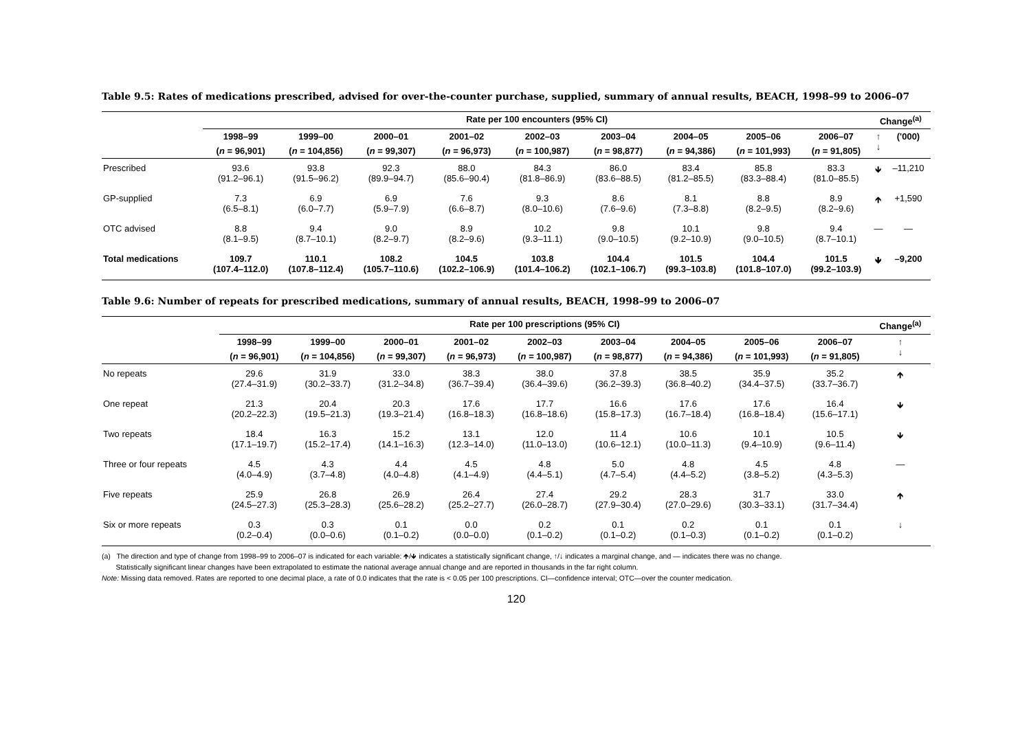Table 9.5: Rates of medications prescribed, advised for over-the-counter purchase, supplied, summary of annual results, BEACH, 1998–99 to 2006–07
| | Rate per 100 encounters (95% CI) | | | | | | | | | Change<sup>(a)</sup> | |
| --- | --- | --- | --- | --- | --- | --- | --- | --- | --- | --- | --- |
| | 1998–99 | 1999–00 | 2000–01 | 2001–02 | 2002–03 | 2003–04 | 2004–05 | 2005–06 | 2006–07 | ↑ ↓ | ('000) |
| | ( n = 96,901) | ( n = 104,856) | ( n = 99,307) | ( n = 96,973) | ( n = 100,987) | ( n = 98,877) | ( n = 94,386) | ( n = 101,993) | ( n = 91,805) | | |
| Prescribed | 93.6 (91.2–96.1) | 93.8 (91.5–96.2) | 92.3 (89.9–94.7) | 88.0 (85.6–90.4) | 84.3 (81.8–86.9) | 86.0 (83.6–88.5) | 83.4 (81.2–85.5) | 85.8 (83.3–88.4) | 83.3 (81.0–85.5) | 🡻 | –11,210 |
| GP-supplied | 7.3 (6.5–8.1) | 6.9 (6.0–7.7) | 6.9 (5.9–7.9) | 7.6 (6.6–8.7) | 9.3 (8.0–10.6) | 8.6 (7.6–9.6) | 8.1 (7.3–8.8) | 8.8 (8.2–9.5) | 8.9 (8.2–9.6) | 🡹 | +1,590 |
| OTC advised | 8.8 (8.1–9.5) | 9.4 (8.7–10.1) | 9.0 (8.2–9.7) | 8.9 (8.2–9.6) | 10.2 (9.3–11.1) | 9.8 (9.0–10.5) | 10.1 (9.2–10.9) | 9.8 (9.0–10.5) | 9.4 (8.7–10.1) | — | — |
| Total medications | 109.7 (107.4–112.0) | 110.1 (107.8–112.4) | 108.2 (105.7–110.6) | 104.5 (102.2–106.9) | 103.8 (101.4–106.2) | 104.4 (102.1–106.7) | 101.5 (99.3–103.8) | 104.4 (101.8–107.0) | 101.5 (99.2–103.9) | 🡻 | –9,200 |
Table 9.6: Number of repeats for prescribed medications, summary of annual results, BEACH, 1998–99 to 2006–07
| | Rate per 100 prescriptions (95% CI) | | | | | | | | | Change<sup>(a)</sup> |
| --- | --- | --- | --- | --- | --- | --- | --- | --- | --- | --- |
| | 1998–99 | 1999–00 | 2000–01 | 2001–02 | 2002–03 | 2003–04 | 2004–05 | 2005–06 | 2006–07 | ↑ ↓ |
| | ( n = 96,901) | ( n = 104,856) | ( n = 99,307) | ( n = 96,973) | ( n = 100,987) | ( n = 98,877) | ( n = 94,386) | ( n = 101,993) | ( n = 91,805) | |
| No repeats | 29.6 (27.4–31.9) | 31.9 (30.2–33.7) | 33.0 (31.2–34.8) | 38.3 (36.7–39.4) | 38.0 (36.4–39.6) | 37.8 (36.2–39.3) | 38.5 (36.8–40.2) | 35.9 (34.4–37.5) | 35.2 (33.7–36.7) | 🡹 |
| One repeat | 21.3 (20.2–22.3) | 20.4 (19.5–21.3) | 20.3 (19.3–21.4) | 17.6 (16.8–18.3) | 17.7 (16.8–18.6) | 16.6 (15.8–17.3) | 17.6 (16.7–18.4) | 17.6 (16.8–18.4) | 16.4 (15.6–17.1) | 🡻 |
| Two repeats | 18.4 (17.1–19.7) | 16.3 (15.2–17.4) | 15.2 (14.1–16.3) | 13.1 (12.3–14.0) | 12.0 (11.0–13.0) | 11.4 (10.6–12.1) | 10.6 (10.0–11.3) | 10.1 (9.4–10.9) | 10.5 (9.6–11.4) | 🡻 |
| Three or four repeats | 4.5 (4.0–4.9) | 4.3 (3.7–4.8) | 4.4 (4.0–4.8) | 4.5 (4.1–4.9) | 4.8 (4.4–5.1) | 5.0 (4.7–5.4) | 4.8 (4.4–5.2) | 4.5 (3.8–5.2) | 4.8 (4.3–5.3) | — |
| Five repeats | 25.9 (24.5–27.3) | 26.8 (25.3–28.3) | 26.9 (25.6–28.2) | 26.4 (25.2–27.7) | 27.4 (26.0–28.7) | 29.2 (27.9–30.4) | 28.3 (27.0–29.6) | 31.7 (30.3–33.1) | 33.0 (31.7–34.4) | 🡹 |
| Six or more repeats | 0.3 (0.2–0.4) | 0.3 (0.0–0.6) | 0.1 (0.1–0.2) | 0.0 (0.0–0.0) | 0.2 (0.1–0.2) | 0.1 (0.1–0.2) | 0.2 (0.1–0.3) | 0.1 (0.1–0.2) | 0.1 (0.1–0.2) | ↓ |
(a) The direction and type of change from 1998–99 to 2006–07 is indicated for each variable: 🡹/🡻 indicates a statistically significant change, ↑/↓ indicates a marginal change, and — indicates there was no change.
Statistically significant linear changes have been extrapolated to estimate the national average annual change and are reported in thousands in the far right column.
Note: Missing data removed. Rates are reported to one decimal place, a rate of 0.0 indicates that the rate is < 0.05 per 100 prescriptions. CI—confidence interval; OTC—over the counter medication.
120